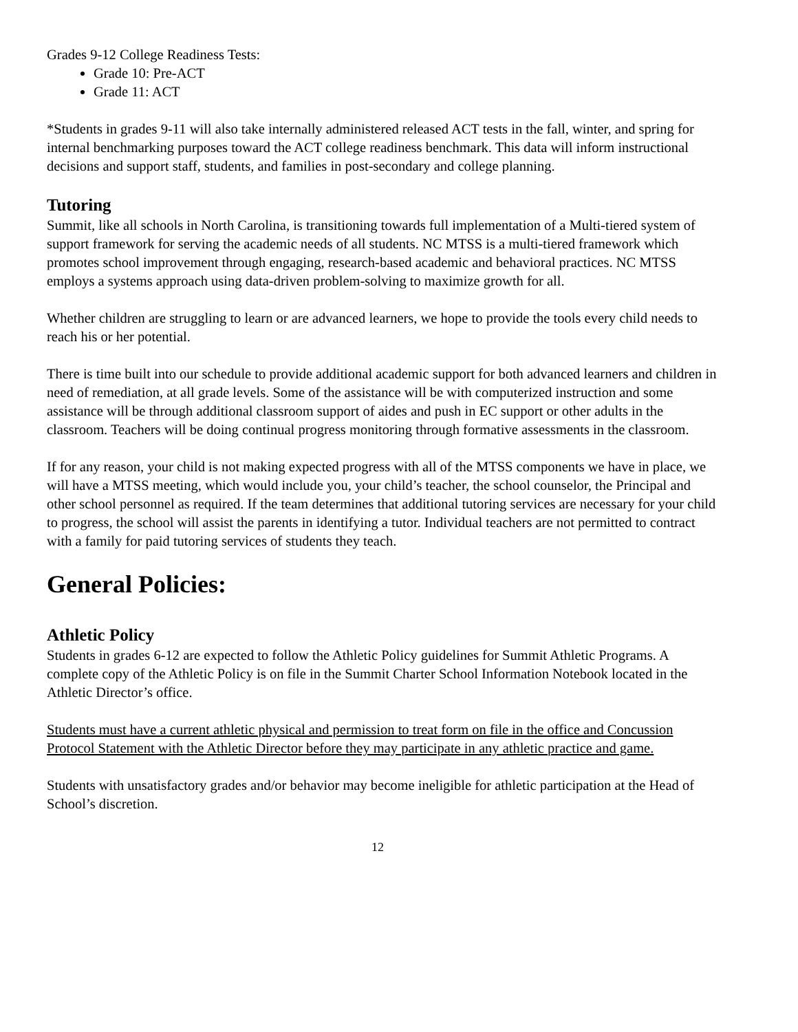Grades 9-12 College Readiness Tests:
Grade 10: Pre-ACT
Grade 11: ACT
*Students in grades 9-11 will also take internally administered released ACT tests in the fall, winter, and spring for internal benchmarking purposes toward the ACT college readiness benchmark. This data will inform instructional decisions and support staff, students, and families in post-secondary and college planning.
Tutoring
Summit, like all schools in North Carolina, is transitioning towards full implementation of a Multi-tiered system of support framework for serving the academic needs of all students. NC MTSS is a multi-tiered framework which promotes school improvement through engaging, research-based academic and behavioral practices. NC MTSS employs a systems approach using data-driven problem-solving to maximize growth for all.
Whether children are struggling to learn or are advanced learners, we hope to provide the tools every child needs to reach his or her potential.
There is time built into our schedule to provide additional academic support for both advanced learners and children in need of remediation, at all grade levels. Some of the assistance will be with computerized instruction and some assistance will be through additional classroom support of aides and push in EC support or other adults in the classroom. Teachers will be doing continual progress monitoring through formative assessments in the classroom.
If for any reason, your child is not making expected progress with all of the MTSS components we have in place, we will have a MTSS meeting, which would include you, your child’s teacher, the school counselor, the Principal and other school personnel as required. If the team determines that additional tutoring services are necessary for your child to progress, the school will assist the parents in identifying a tutor. Individual teachers are not permitted to contract with a family for paid tutoring services of students they teach.
General Policies:
Athletic Policy
Students in grades 6-12 are expected to follow the Athletic Policy guidelines for Summit Athletic Programs. A complete copy of the Athletic Policy is on file in the Summit Charter School Information Notebook located in the Athletic Director’s office.
Students must have a current athletic physical and permission to treat form on file in the office and Concussion Protocol Statement with the Athletic Director before they may participate in any athletic practice and game.
Students with unsatisfactory grades and/or behavior may become ineligible for athletic participation at the Head of School’s discretion.
12